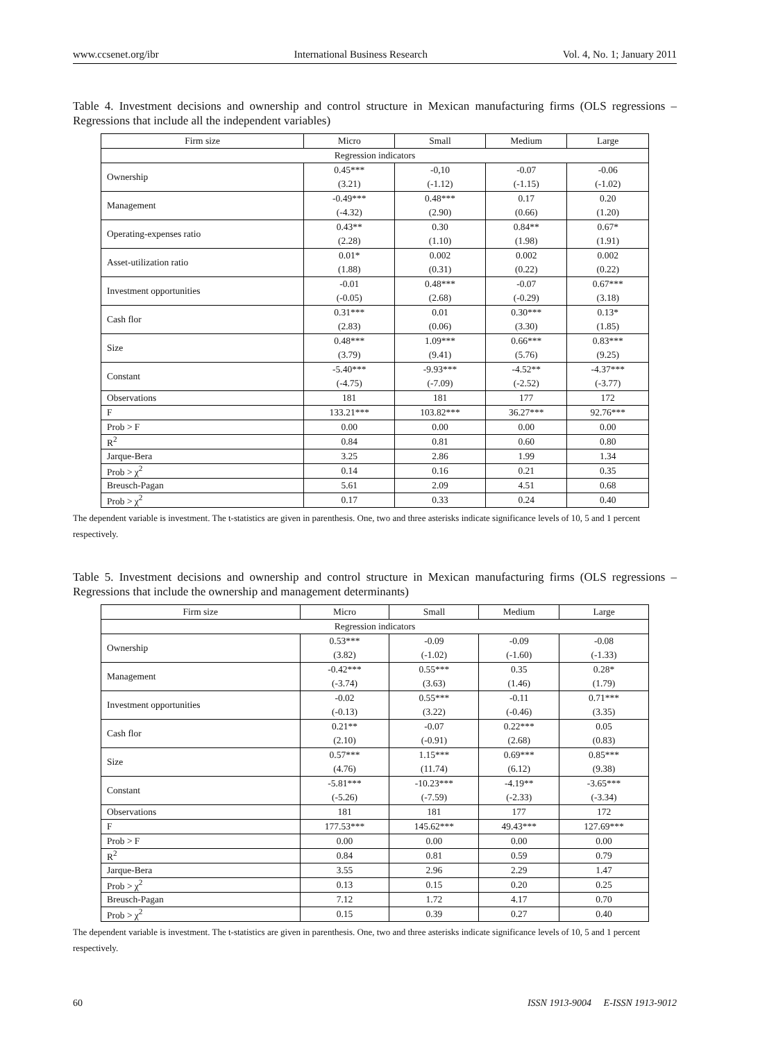www.ccsenet.org/ibr International Business Research Vol. 4, No. 1; January 2011
Table 4. Investment decisions and ownership and control structure in Mexican manufacturing firms (OLS regressions – Regressions that include all the independent variables)
| Firm size | Micro | Small | Medium | Large |
| --- | --- | --- | --- | --- |
| Regression indicators | | | | |
| Ownership | 0.45*** | -0,10 | -0.07 | -0.06 |
| | (3.21) | (-1.12) | (-1.15) | (-1.02) |
| Management | -0.49*** | 0.48*** | 0.17 | 0.20 |
| | (-4.32) | (2.90) | (0.66) | (1.20) |
| Operating-expenses ratio | 0.43** | 0.30 | 0.84** | 0.67* |
| | (2.28) | (1.10) | (1.98) | (1.91) |
| Asset-utilization ratio | 0.01* | 0.002 | 0.002 | 0.002 |
| | (1.88) | (0.31) | (0.22) | (0.22) |
| Investment opportunities | -0.01 | 0.48*** | -0.07 | 0.67*** |
| | (-0.05) | (2.68) | (-0.29) | (3.18) |
| Cash flor | 0.31*** | 0.01 | 0.30*** | 0.13* |
| | (2.83) | (0.06) | (3.30) | (1.85) |
| Size | 0.48*** | 1.09*** | 0.66*** | 0.83*** |
| | (3.79) | (9.41) | (5.76) | (9.25) |
| Constant | -5.40*** | -9.93*** | -4.52** | -4.37*** |
| | (-4.75) | (-7.09) | (-2.52) | (-3.77) |
| Observations | 181 | 181 | 177 | 172 |
| F | 133.21*** | 103.82*** | 36.27*** | 92.76*** |
| Prob > F | 0.00 | 0.00 | 0.00 | 0.00 |
| R<sup>2</sup> | 0.84 | 0.81 | 0.60 | 0.80 |
| Jarque-Bera | 3.25 | 2.86 | 1.99 | 1.34 |
| Prob > χ<sup>2</sup> | 0.14 | 0.16 | 0.21 | 0.35 |
| Breusch-Pagan | 5.61 | 2.09 | 4.51 | 0.68 |
| Prob > χ<sup>2</sup> | 0.17 | 0.33 | 0.24 | 0.40 |
The dependent variable is investment. The t-statistics are given in parenthesis. One, two and three asterisks indicate significance levels of 10, 5 and 1 percent respectively.
Table 5. Investment decisions and ownership and control structure in Mexican manufacturing firms (OLS regressions – Regressions that include the ownership and management determinants)
| Firm size | Micro | Small | Medium | Large |
| --- | --- | --- | --- | --- |
| Regression indicators | | | | |
| Ownership | 0.53*** | -0.09 | -0.09 | -0.08 |
| | (3.82) | (-1.02) | (-1.60) | (-1.33) |
| Management | -0.42*** | 0.55*** | 0.35 | 0.28* |
| | (-3.74) | (3.63) | (1.46) | (1.79) |
| Investment opportunities | -0.02 | 0.55*** | -0.11 | 0.71*** |
| | (-0.13) | (3.22) | (-0.46) | (3.35) |
| Cash flor | 0.21** | -0.07 | 0.22*** | 0.05 |
| | (2.10) | (-0.91) | (2.68) | (0.83) |
| Size | 0.57*** | 1.15*** | 0.69*** | 0.85*** |
| | (4.76) | (11.74) | (6.12) | (9.38) |
| Constant | -5.81*** | -10.23*** | -4.19** | -3.65*** |
| | (-5.26) | (-7.59) | (-2.33) | (-3.34) |
| Observations | 181 | 181 | 177 | 172 |
| F | 177.53*** | 145.62*** | 49.43*** | 127.69*** |
| Prob > F | 0.00 | 0.00 | 0.00 | 0.00 |
| R<sup>2</sup> | 0.84 | 0.81 | 0.59 | 0.79 |
| Jarque-Bera | 3.55 | 2.96 | 2.29 | 1.47 |
| Prob > χ<sup>2</sup> | 0.13 | 0.15 | 0.20 | 0.25 |
| Breusch-Pagan | 7.12 | 1.72 | 4.17 | 0.70 |
| Prob > χ<sup>2</sup> | 0.15 | 0.39 | 0.27 | 0.40 |
The dependent variable is investment. The t-statistics are given in parenthesis. One, two and three asterisks indicate significance levels of 10, 5 and 1 percent respectively.
60 ISSN 1913-9004 E-ISSN 1913-9012